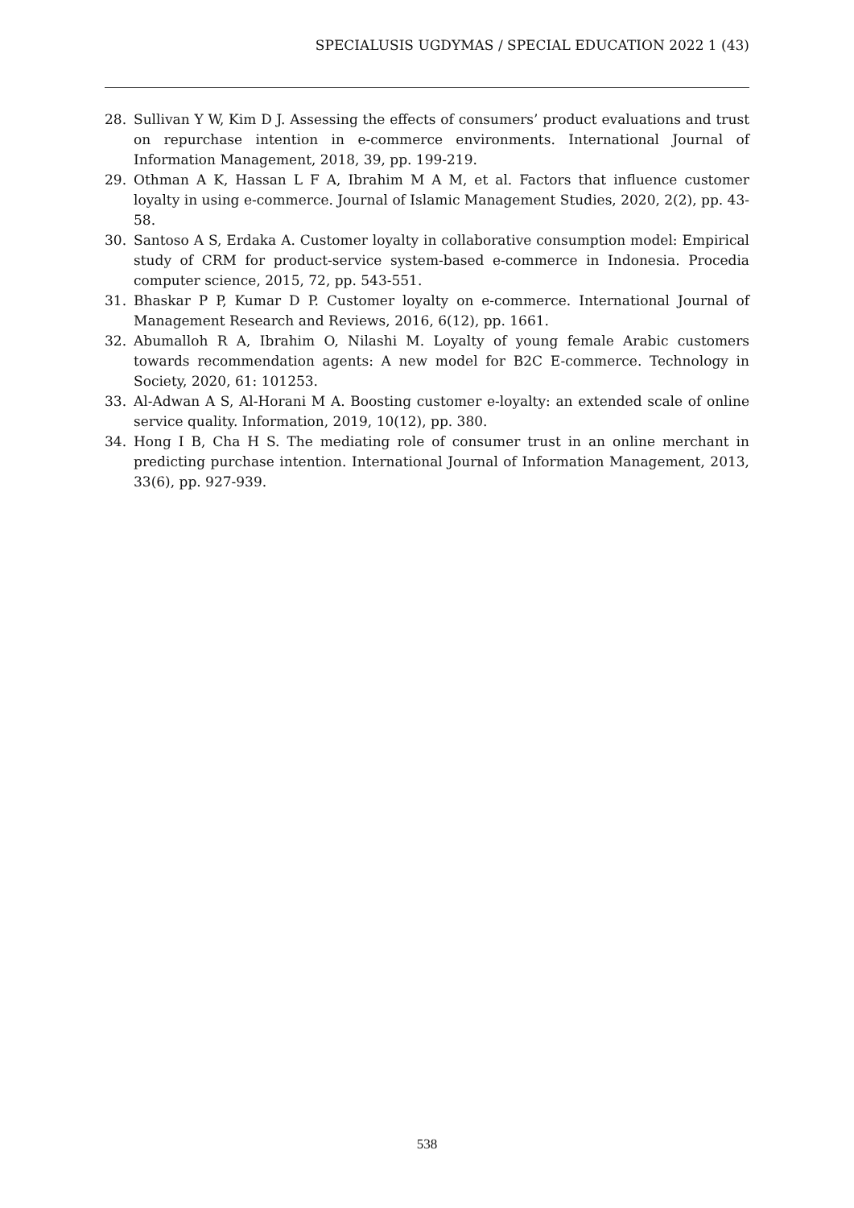SPECIALUSIS UGDYMAS / SPECIAL EDUCATION 2022 1 (43)
28. Sullivan Y W, Kim D J. Assessing the effects of consumers’ product evaluations and trust on repurchase intention in e-commerce environments. International Journal of Information Management, 2018, 39, pp. 199-219.
29. Othman A K, Hassan L F A, Ibrahim M A M, et al. Factors that influence customer loyalty in using e-commerce. Journal of Islamic Management Studies, 2020, 2(2), pp. 43-58.
30. Santoso A S, Erdaka A. Customer loyalty in collaborative consumption model: Empirical study of CRM for product-service system-based e-commerce in Indonesia. Procedia computer science, 2015, 72, pp. 543-551.
31. Bhaskar P P, Kumar D P. Customer loyalty on e-commerce. International Journal of Management Research and Reviews, 2016, 6(12), pp. 1661.
32. Abumalloh R A, Ibrahim O, Nilashi M. Loyalty of young female Arabic customers towards recommendation agents: A new model for B2C E-commerce. Technology in Society, 2020, 61: 101253.
33. Al-Adwan A S, Al-Horani M A. Boosting customer e-loyalty: an extended scale of online service quality. Information, 2019, 10(12), pp. 380.
34. Hong I B, Cha H S. The mediating role of consumer trust in an online merchant in predicting purchase intention. International Journal of Information Management, 2013, 33(6), pp. 927-939.
538